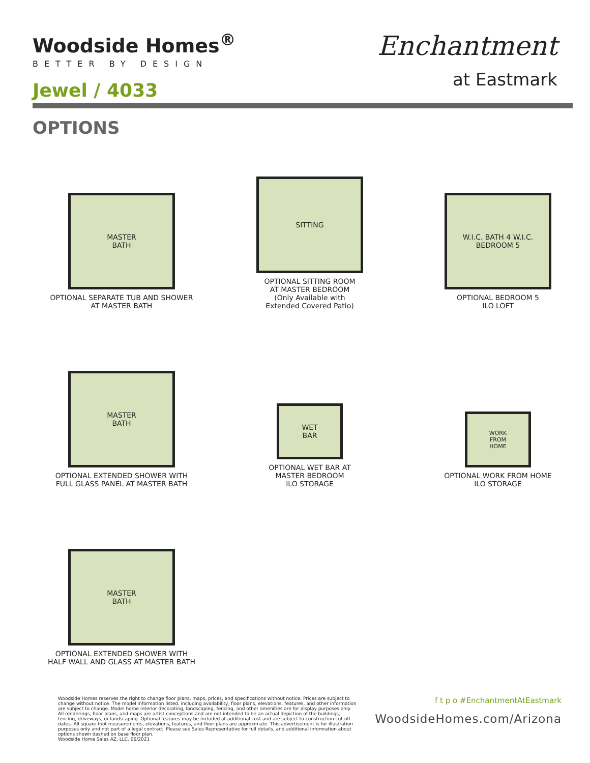Woodside Homes<sup>®</sup>
BETTER BY DESIGN
Jewel / 4033
Enchantment
at Eastmark
OPTIONS
MASTER
BATH
OPTIONAL SEPARATE TUB AND SHOWER
AT MASTER BATH
SITTING
OPTIONAL SITTING ROOM
AT MASTER BEDROOM
(Only Available with
Extended Covered Patio)
W.I.C. BATH 4 W.I.C.
BEDROOM 5
OPTIONAL BEDROOM 5
ILO LOFT
MASTER
BATH
OPTIONAL EXTENDED SHOWER WITH
FULL GLASS PANEL AT MASTER BATH
WET
BAR
OPTIONAL WET BAR AT
MASTER BEDROOM
ILO STORAGE
WORK
FROM
HOME
OPTIONAL WORK FROM HOME
ILO STORAGE
MASTER
BATH
OPTIONAL EXTENDED SHOWER WITH
HALF WALL AND GLASS AT MASTER BATH
Woodside Homes reserves the right to change floor plans, maps, prices, and specifications without notice. Prices are subject to change without notice. The model information listed, including availability, floor plans, elevations, features, and other information are subject to change. Model home interior decorating, landscaping, fencing, and other amenities are for display purposes only. All renderings, floor plans, and maps are artist conceptions and are not intended to be an actual depiction of the buildings, fencing, driveways, or landscaping. Optional features may be included at additional cost and are subject to construction cut-off dates. All square foot measurements, elevations, features, and floor plans are approximate. This advertisement is for illustration purposes only and not part of a legal contract. Please see Sales Representative for full details, and additional infomration about options shown dashed on base floor plan.
Woodside Home Sales AZ, LLC. 06/2021
f t p o #EnchantmentAtEastmark
WoodsideHomes.com/Arizona